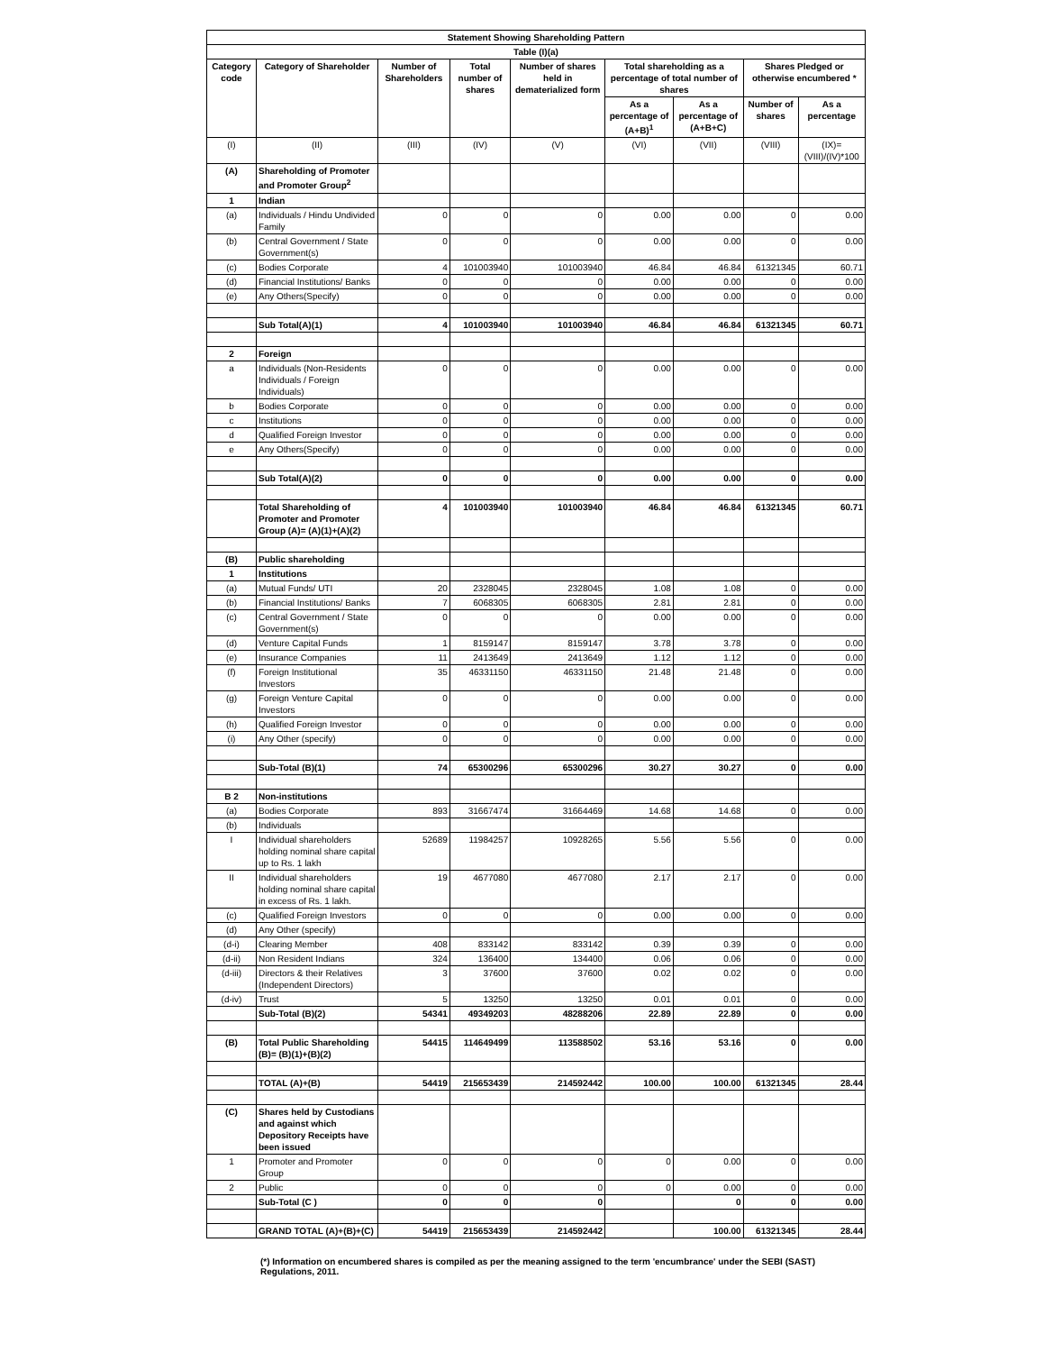| Statement Showing Shareholding Pattern | | | | | | | | |
| --- | --- | --- | --- | --- | --- | --- | --- | --- |
| Table (I)(a) | | | | | | | | |
| Category code | Category of Shareholder | Number of Shareholders | Total number of shares | Number of shares held in dematerialized form | Total shareholding as a percentage of total number of shares | | Shares Pledged or otherwise encumbered * | |
| | | | | | As a percentage of (A+B)<sup>1</sup> | As a percentage of (A+B+C) | Number of shares | As a percentage |
| (I) | (II) | (III) | (IV) | (V) | (VI) | (VII) | (VIII) | (IX)= (VIII)/(IV)*100 |
| (A) | Shareholding of Promoter and Promoter Group<sup>2</sup> | | | | | | | |
| 1 | Indian | | | | | | | |
| (a) | Individuals / Hindu Undivided Family | 0 | 0 | 0 | 0.00 | 0.00 | 0 | 0.00 |
| (b) | Central Government / State Government(s) | 0 | 0 | 0 | 0.00 | 0.00 | 0 | 0.00 |
| (c) | Bodies Corporate | 4 | 101003940 | 101003940 | 46.84 | 46.84 | 61321345 | 60.71 |
| (d) | Financial Institutions/ Banks | 0 | 0 | 0 | 0.00 | 0.00 | 0 | 0.00 |
| (e) | Any Others(Specify) | 0 | 0 | 0 | 0.00 | 0.00 | 0 | 0.00 |
| | Sub Total(A)(1) | 4 | 101003940 | 101003940 | 46.84 | 46.84 | 61321345 | 60.71 |
| 2 | Foreign | | | | | | | |
| a | Individuals (Non-Residents Individuals / Foreign Individuals) | 0 | 0 | 0 | 0.00 | 0.00 | 0 | 0.00 |
| b | Bodies Corporate | 0 | 0 | 0 | 0.00 | 0.00 | 0 | 0.00 |
| c | Institutions | 0 | 0 | 0 | 0.00 | 0.00 | 0 | 0.00 |
| d | Qualified Foreign Investor | 0 | 0 | 0 | 0.00 | 0.00 | 0 | 0.00 |
| e | Any Others(Specify) | 0 | 0 | 0 | 0.00 | 0.00 | 0 | 0.00 |
| | Sub Total(A)(2) | 0 | 0 | 0 | 0.00 | 0.00 | 0 | 0.00 |
| | Total Shareholding of Promoter and Promoter Group (A)= (A)(1)+(A)(2) | 4 | 101003940 | 101003940 | 46.84 | 46.84 | 61321345 | 60.71 |
| (B) | Public shareholding | | | | | | | |
| 1 | Institutions | | | | | | | |
| (a) | Mutual Funds/ UTI | 20 | 2328045 | 2328045 | 1.08 | 1.08 | 0 | 0.00 |
| (b) | Financial Institutions/ Banks | 7 | 6068305 | 6068305 | 2.81 | 2.81 | 0 | 0.00 |
| (c) | Central Government / State Government(s) | 0 | 0 | 0 | 0.00 | 0.00 | 0 | 0.00 |
| (d) | Venture Capital Funds | 1 | 8159147 | 8159147 | 3.78 | 3.78 | 0 | 0.00 |
| (e) | Insurance Companies | 11 | 2413649 | 2413649 | 1.12 | 1.12 | 0 | 0.00 |
| (f) | Foreign Institutional Investors | 35 | 46331150 | 46331150 | 21.48 | 21.48 | 0 | 0.00 |
| (g) | Foreign Venture Capital Investors | 0 | 0 | 0 | 0.00 | 0.00 | 0 | 0.00 |
| (h) | Qualified Foreign Investor | 0 | 0 | 0 | 0.00 | 0.00 | 0 | 0.00 |
| (i) | Any Other (specify) | 0 | 0 | 0 | 0.00 | 0.00 | 0 | 0.00 |
| | Sub-Total (B)(1) | 74 | 65300296 | 65300296 | 30.27 | 30.27 | 0 | 0.00 |
| B 2 | Non-institutions | | | | | | | |
| (a) | Bodies Corporate | 893 | 31667474 | 31664469 | 14.68 | 14.68 | 0 | 0.00 |
| (b) | Individuals | | | | | | | |
| I | Individual shareholders holding nominal share capital up to Rs. 1 lakh | 52689 | 11984257 | 10928265 | 5.56 | 5.56 | 0 | 0.00 |
| II | Individual shareholders holding nominal share capital in excess of Rs. 1 lakh. | 19 | 4677080 | 4677080 | 2.17 | 2.17 | 0 | 0.00 |
| (c) | Qualified Foreign Investors | 0 | 0 | 0 | 0.00 | 0.00 | 0 | 0.00 |
| (d) | Any Other (specify) | | | | | | | |
| (d-i) | Clearing Member | 408 | 833142 | 833142 | 0.39 | 0.39 | 0 | 0.00 |
| (d-ii) | Non Resident Indians | 324 | 136400 | 134400 | 0.06 | 0.06 | 0 | 0.00 |
| (d-iii) | Directors & their Relatives (Independent Directors) | 3 | 37600 | 37600 | 0.02 | 0.02 | 0 | 0.00 |
| (d-iv) | Trust | 5 | 13250 | 13250 | 0.01 | 0.01 | 0 | 0.00 |
| | Sub-Total (B)(2) | 54341 | 49349203 | 48288206 | 22.89 | 22.89 | 0 | 0.00 |
| (B) | Total Public Shareholding (B)= (B)(1)+(B)(2) | 54415 | 114649499 | 113588502 | 53.16 | 53.16 | 0 | 0.00 |
| | TOTAL (A)+(B) | 54419 | 215653439 | 214592442 | 100.00 | 100.00 | 61321345 | 28.44 |
| (C) | Shares held by Custodians and against which Depository Receipts have been issued | | | | | | | |
| 1 | Promoter and Promoter Group | 0 | 0 | 0 | 0 | 0.00 | 0 | 0.00 |
| 2 | Public | 0 | 0 | 0 | 0 | 0.00 | 0 | 0.00 |
| | Sub-Total (C ) | 0 | 0 | 0 | | 0 | 0 | 0.00 |
| | GRAND TOTAL (A)+(B)+(C) | 54419 | 215653439 | 214592442 | | 100.00 | 61321345 | 28.44 |
(*) Information on encumbered shares is compiled as per the meaning assigned to the term 'encumbrance' under the SEBI (SAST) Regulations, 2011.